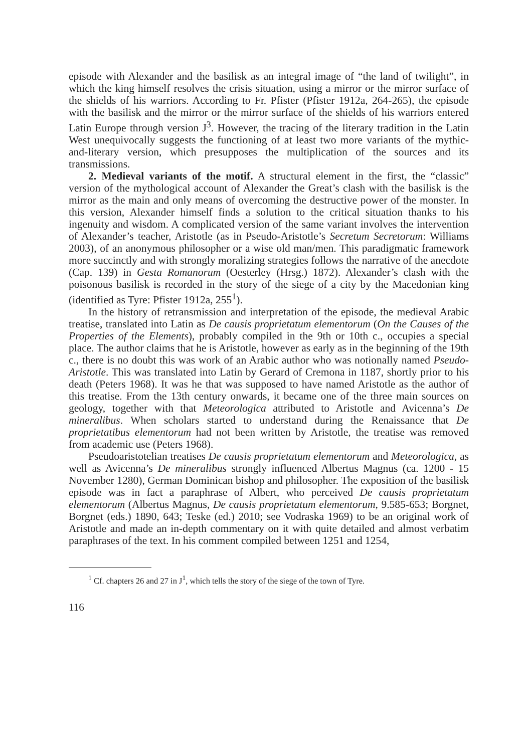episode with Alexander and the basilisk as an integral image of “the land of twilight”, in which the king himself resolves the crisis situation, using a mirror or the mirror surface of the shields of his warriors. According to Fr. Pfister (Pfister 1912a, 264-265), the episode with the basilisk and the mirror or the mirror surface of the shields of his warriors entered Latin Europe through version J<sup>3</sup>. However, the tracing of the literary tradition in the Latin West unequivocally suggests the functioning of at least two more variants of the mythic-and-literary version, which presupposes the multiplication of the sources and its transmissions.
2. Medieval variants of the motif. A structural element in the first, the “classic” version of the mythological account of Alexander the Great’s clash with the basilisk is the mirror as the main and only means of overcoming the destructive power of the monster. In this version, Alexander himself finds a solution to the critical situation thanks to his ingenuity and wisdom. A complicated version of the same variant involves the intervention of Alexander’s teacher, Aristotle (as in Pseudo-Aristotle’s Secretum Secretorum: Williams 2003), of an anonymous philosopher or a wise old man/men. This paradigmatic framework more succinctly and with strongly moralizing strategies follows the narrative of the anecdote (Cap. 139) in Gesta Romanorum (Oesterley (Hrsg.) 1872). Alexander’s clash with the poisonous basilisk is recorded in the story of the siege of a city by the Macedonian king (identified as Tyre: Pfister 1912a, 255<sup>1</sup>).
In the history of retransmission and interpretation of the episode, the medieval Arabic treatise, translated into Latin as De causis proprietatum elementorum (On the Causes of the Properties of the Elements), probably compiled in the 9th or 10th c., occupies a special place. The author claims that he is Aristotle, however as early as in the beginning of the 19th c., there is no doubt this was work of an Arabic author who was notionally named Pseudo-Aristotle. This was translated into Latin by Gerard of Cremona in 1187, shortly prior to his death (Peters 1968). It was he that was supposed to have named Aristotle as the author of this treatise. From the 13th century onwards, it became one of the three main sources on geology, together with that Meteorologica attributed to Aristotle and Avicenna’s De mineralibus. When scholars started to understand during the Renaissance that De proprietatibus elementorum had not been written by Aristotle, the treatise was removed from academic use (Peters 1968).
Pseudoaristotelian treatises De causis proprietatum elementorum and Meteorologica, as well as Avicenna’s De mineralibus strongly influenced Albertus Magnus (ca. 1200 - 15 November 1280), German Dominican bishop and philosopher. The exposition of the basilisk episode was in fact a paraphrase of Albert, who perceived De causis proprietatum elementorum (Albertus Magnus, De causis proprietatum elementorum, 9.585-653; Borgnet, Borgnet (eds.) 1890, 643; Teske (ed.) 2010; see Vodraska 1969) to be an original work of Aristotle and made an in-depth commentary on it with quite detailed and almost verbatim paraphrases of the text. In his comment compiled between 1251 and 1254,
<sup>1</sup> Cf. chapters 26 and 27 in J<sup>1</sup>, which tells the story of the siege of the town of Tyre.
116